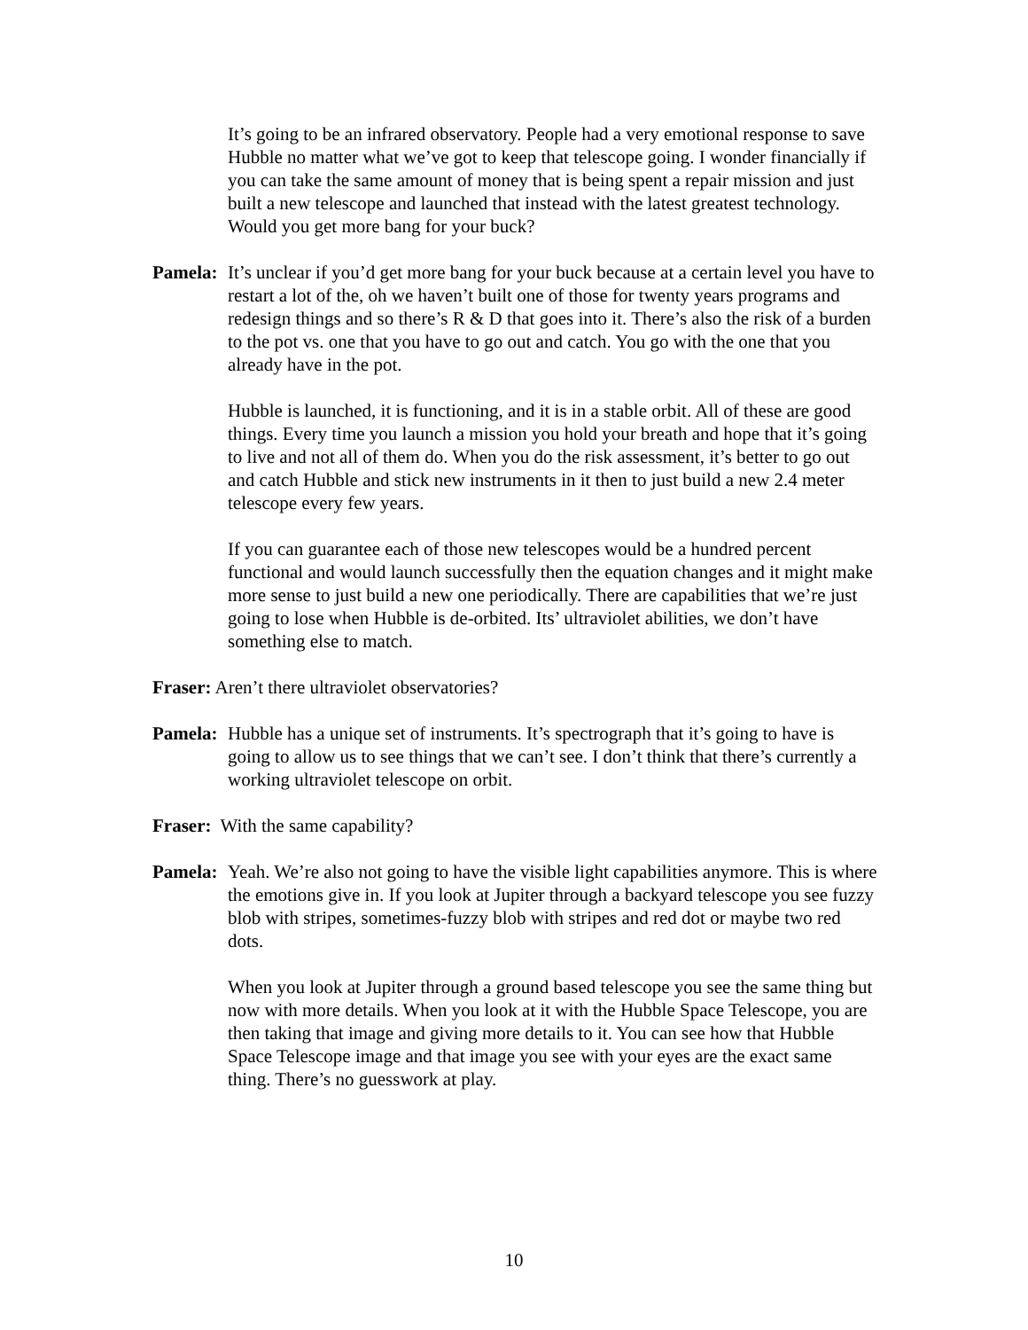It’s going to be an infrared observatory. People had a very emotional response to save Hubble no matter what we’ve got to keep that telescope going. I wonder financially if you can take the same amount of money that is being spent a repair mission and just built a new telescope and launched that instead with the latest greatest technology. Would you get more bang for your buck?
Pamela:
It’s unclear if you’d get more bang for your buck because at a certain level you have to restart a lot of the, oh we haven’t built one of those for twenty years programs and redesign things and so there’s R & D that goes into it. There’s also the risk of a burden to the pot vs. one that you have to go out and catch. You go with the one that you already have in the pot.
Hubble is launched, it is functioning, and it is in a stable orbit. All of these are good things. Every time you launch a mission you hold your breath and hope that it’s going to live and not all of them do. When you do the risk assessment, it’s better to go out and catch Hubble and stick new instruments in it then to just build a new 2.4 meter telescope every few years.
If you can guarantee each of those new telescopes would be a hundred percent functional and would launch successfully then the equation changes and it might make more sense to just build a new one periodically. There are capabilities that we’re just going to lose when Hubble is de-orbited. Its’ ultraviolet abilities, we don’t have something else to match.
Fraser: Aren’t there ultraviolet observatories?
Pamela:
Hubble has a unique set of instruments. It’s spectrograph that it’s going to have is going to allow us to see things that we can’t see. I don’t think that there’s currently a working ultraviolet telescope on orbit.
Fraser: With the same capability?
Pamela:
Yeah. We’re also not going to have the visible light capabilities anymore. This is where the emotions give in. If you look at Jupiter through a backyard telescope you see fuzzy blob with stripes, sometimes-fuzzy blob with stripes and red dot or maybe two red dots.
When you look at Jupiter through a ground based telescope you see the same thing but now with more details. When you look at it with the Hubble Space Telescope, you are then taking that image and giving more details to it. You can see how that Hubble Space Telescope image and that image you see with your eyes are the exact same thing. There’s no guesswork at play.
10